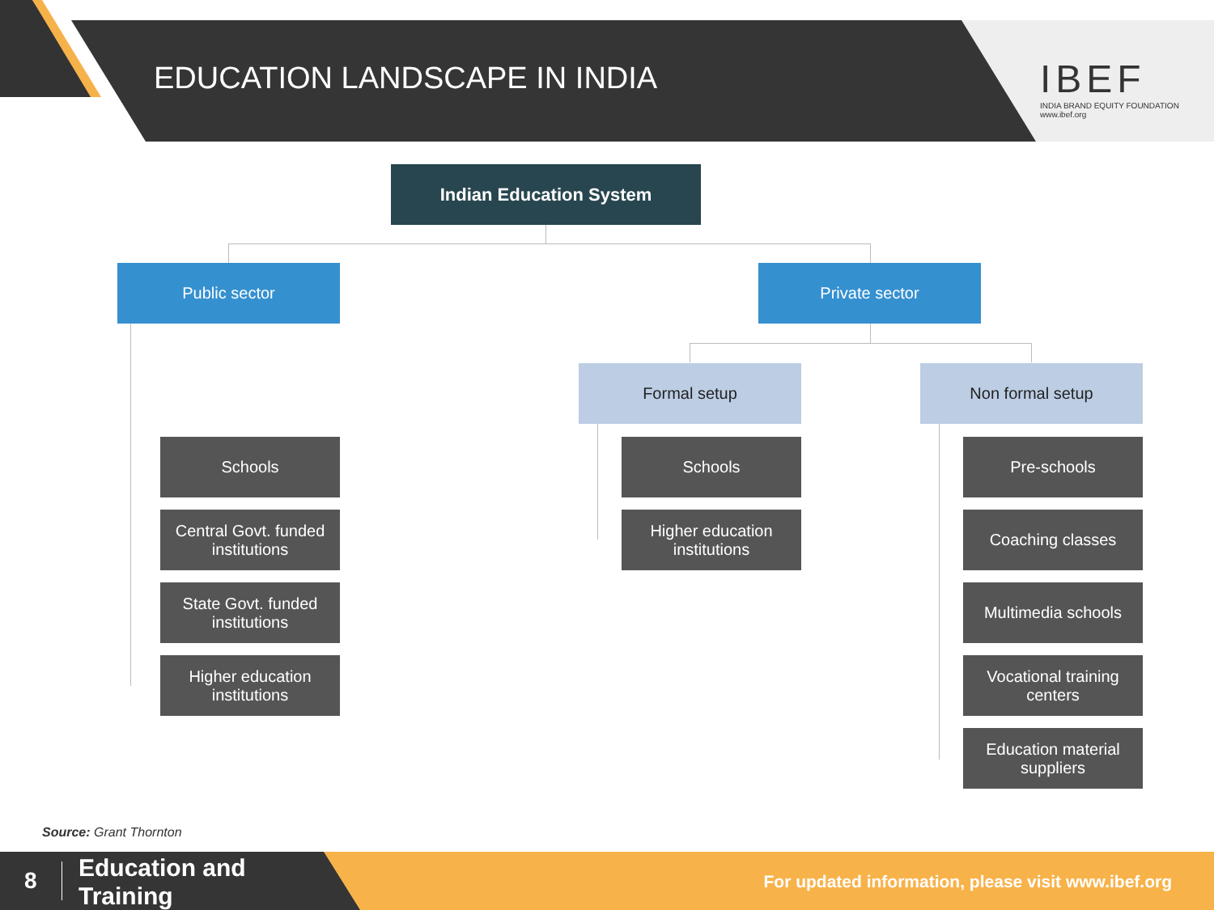EDUCATION LANDSCAPE IN INDIA
IBEF
INDIA BRAND EQUITY FOUNDATION
www.ibef.org
Indian Education System
Public sector Private sector
Formal setup Non formal setup
Schools
Central Govt. funded institutions
State Govt. funded institutions
Higher education institutions
Schools
Higher education institutions
Pre-schools
Coaching classes
Multimedia schools
Vocational training centers
Education material suppliers
Source: Grant Thornton
8
Education and
Training
For updated information, please visit www.ibef.org